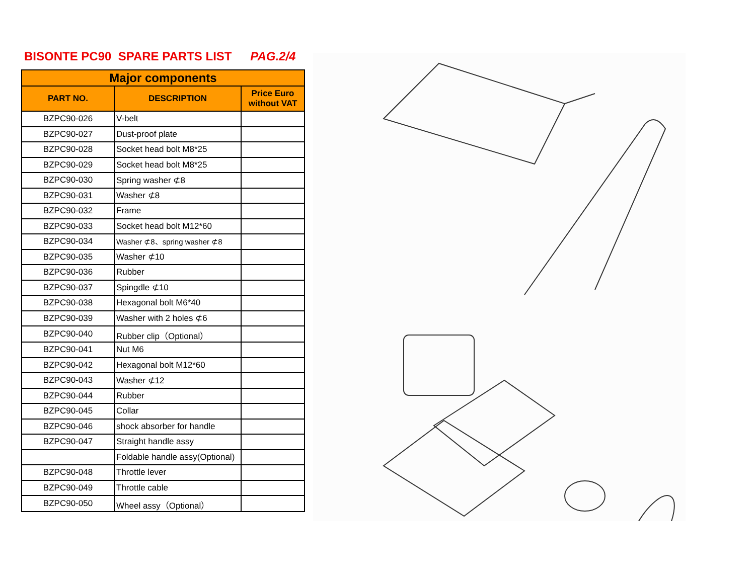BISONTE PC90 SPARE PARTS LIST PAG.2/4
| Major components | | |
| --- | --- | --- |
| PART NO. | DESCRIPTION | Price Euro without VAT |
| BZPC90-026 | V-belt | |
| BZPC90-027 | Dust-proof plate | |
| BZPC90-028 | Socket head bolt M8*25 | |
| BZPC90-029 | Socket head bolt M8*25 | |
| BZPC90-030 | Spring washer ⊄8 | |
| BZPC90-031 | Washer ⊄8 | |
| BZPC90-032 | Frame | |
| BZPC90-033 | Socket head bolt M12*60 | |
| BZPC90-034 | Washer ⊄8、spring washer ⊄8 | |
| BZPC90-035 | Washer ⊄10 | |
| BZPC90-036 | Rubber | |
| BZPC90-037 | Spingdle ⊄10 | |
| BZPC90-038 | Hexagonal bolt M6*40 | |
| BZPC90-039 | Washer with 2 holes ⊄6 | |
| BZPC90-040 | Rubber clip（Optional） | |
| BZPC90-041 | Nut M6 | |
| BZPC90-042 | Hexagonal bolt M12*60 | |
| BZPC90-043 | Washer ⊄12 | |
| BZPC90-044 | Rubber | |
| BZPC90-045 | Collar | |
| BZPC90-046 | shock absorber for handle | |
| BZPC90-047 | Straight handle assy | |
| | Foldable handle assy(Optional) | |
| BZPC90-048 | Throttle lever | |
| BZPC90-049 | Throttle cable | |
| BZPC90-050 | Wheel assy（Optional） | |